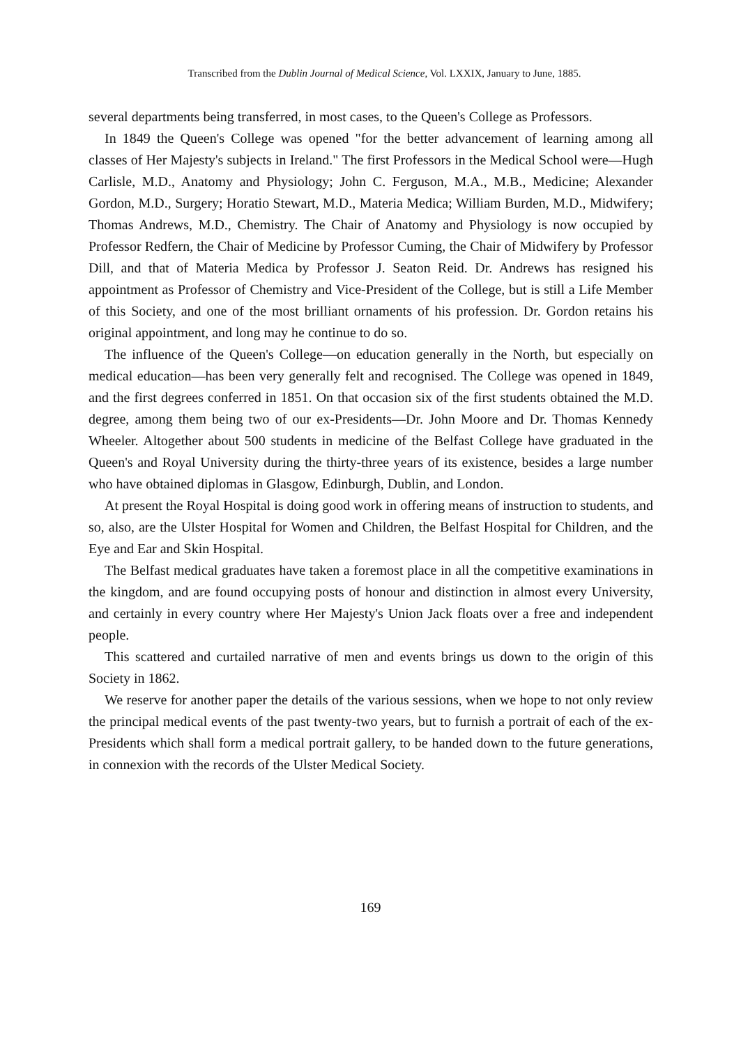Transcribed from the Dublin Journal of Medical Science, Vol. LXXIX, January to June, 1885.
several departments being transferred, in most cases, to the Queen's College as Professors.
In 1849 the Queen's College was opened "for the better advancement of learning among all classes of Her Majesty's subjects in Ireland." The first Professors in the Medical School were—Hugh Carlisle, M.D., Anatomy and Physiology; John C. Ferguson, M.A., M.B., Medicine; Alexander Gordon, M.D., Surgery; Horatio Stewart, M.D., Materia Medica; William Burden, M.D., Midwifery; Thomas Andrews, M.D., Chemistry. The Chair of Anatomy and Physiology is now occupied by Professor Redfern, the Chair of Medicine by Professor Cuming, the Chair of Midwifery by Professor Dill, and that of Materia Medica by Professor J. Seaton Reid. Dr. Andrews has resigned his appointment as Professor of Chemistry and Vice-President of the College, but is still a Life Member of this Society, and one of the most brilliant ornaments of his profession. Dr. Gordon retains his original appointment, and long may he continue to do so.
The influence of the Queen's College—on education generally in the North, but especially on medical education—has been very generally felt and recognised. The College was opened in 1849, and the first degrees conferred in 1851. On that occasion six of the first students obtained the M.D. degree, among them being two of our ex-Presidents—Dr. John Moore and Dr. Thomas Kennedy Wheeler. Altogether about 500 students in medicine of the Belfast College have graduated in the Queen's and Royal University during the thirty-three years of its existence, besides a large number who have obtained diplomas in Glasgow, Edinburgh, Dublin, and London.
At present the Royal Hospital is doing good work in offering means of instruction to students, and so, also, are the Ulster Hospital for Women and Children, the Belfast Hospital for Children, and the Eye and Ear and Skin Hospital.
The Belfast medical graduates have taken a foremost place in all the competitive examinations in the kingdom, and are found occupying posts of honour and distinction in almost every University, and certainly in every country where Her Majesty's Union Jack floats over a free and independent people.
This scattered and curtailed narrative of men and events brings us down to the origin of this Society in 1862.
We reserve for another paper the details of the various sessions, when we hope to not only review the principal medical events of the past twenty-two years, but to furnish a portrait of each of the ex-Presidents which shall form a medical portrait gallery, to be handed down to the future generations, in connexion with the records of the Ulster Medical Society.
169